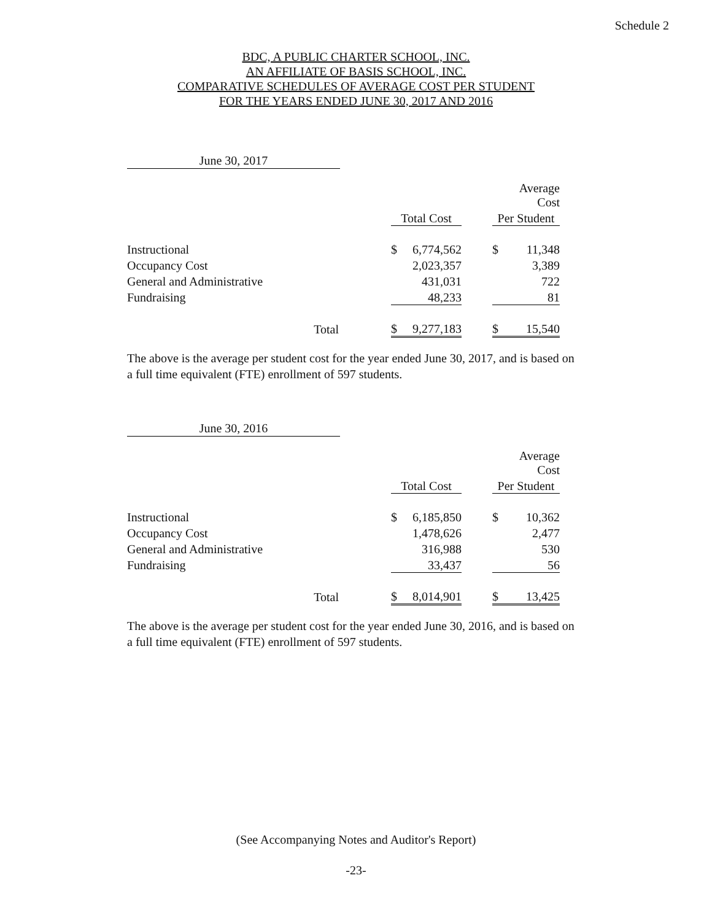Schedule 2
BDC, A PUBLIC CHARTER SCHOOL, INC.
AN AFFILIATE OF BASIS SCHOOL, INC.
COMPARATIVE SCHEDULES OF AVERAGE COST PER STUDENT
FOR THE YEARS ENDED JUNE 30, 2017 AND 2016
June 30, 2017
| | | | | | | Average Cost |
| | | Total Cost | | | Per Student | |
| Instructional | | $ | 6,774,562 | | $ | 11,348 |
| Occupancy Cost | | | 2,023,357 | | | 3,389 |
| General and Administrative | | | 431,031 | | | 722 |
| Fundraising | | | 48,233 | | | 81 |
| Total | | $ | 9,277,183 | | $ | 15,540 |
The above is the average per student cost for the year ended June 30, 2017, and is based on a full time equivalent (FTE) enrollment of 597 students.
June 30, 2016
| | | | | | | Average Cost |
| | | Total Cost | | | Per Student | |
| Instructional | | $ | 6,185,850 | | $ | 10,362 |
| Occupancy Cost | | | 1,478,626 | | | 2,477 |
| General and Administrative | | | 316,988 | | | 530 |
| Fundraising | | | 33,437 | | | 56 |
| Total | | $ | 8,014,901 | | $ | 13,425 |
The above is the average per student cost for the year ended June 30, 2016, and is based on a full time equivalent (FTE) enrollment of 597 students.
(See Accompanying Notes and Auditor's Report)
-23-